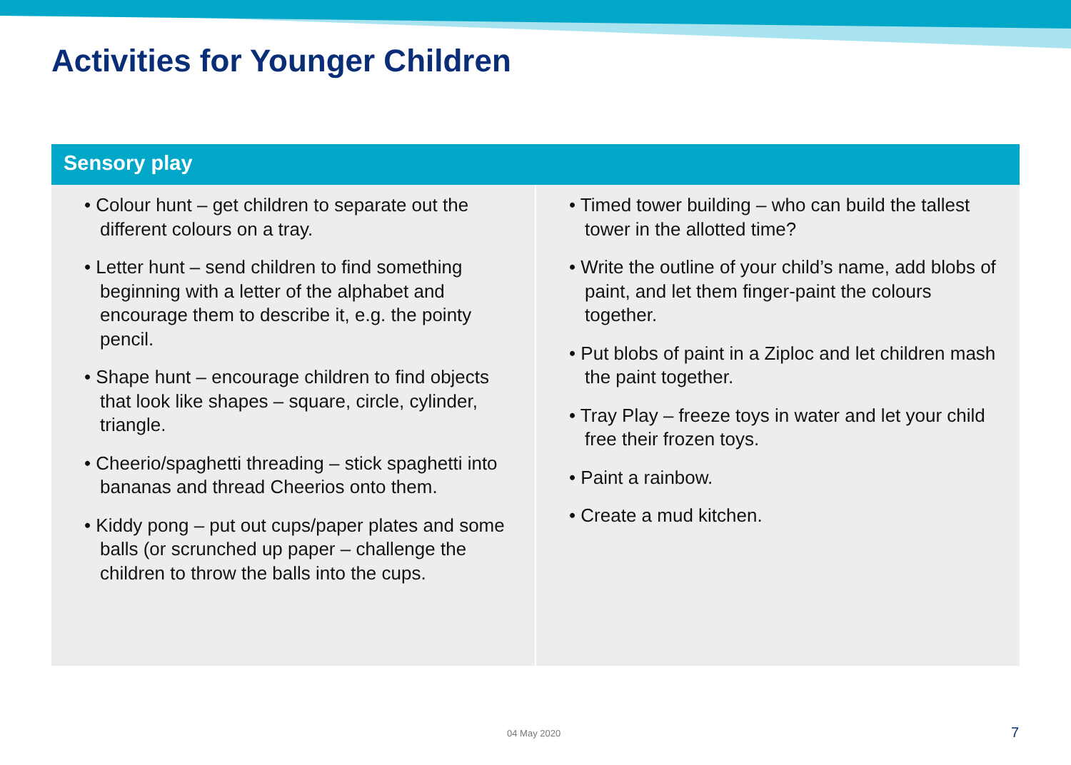Activities for Younger Children
Sensory play
• Colour hunt – get children to separate out the different colours on a tray.
• Letter hunt – send children to find something beginning with a letter of the alphabet and encourage them to describe it, e.g. the pointy pencil.
• Shape hunt – encourage children to find objects that look like shapes – square, circle, cylinder, triangle.
• Cheerio/spaghetti threading – stick spaghetti into bananas and thread Cheerios onto them.
• Kiddy pong – put out cups/paper plates and some balls (or scrunched up paper – challenge the children to throw the balls into the cups.
• Timed tower building – who can build the tallest tower in the allotted time?
• Write the outline of your child’s name, add blobs of paint, and let them finger-paint the colours together.
• Put blobs of paint in a Ziploc and let children mash the paint together.
• Tray Play – freeze toys in water and let your child free their frozen toys.
• Paint a rainbow.
• Create a mud kitchen.
04 May 2020 7